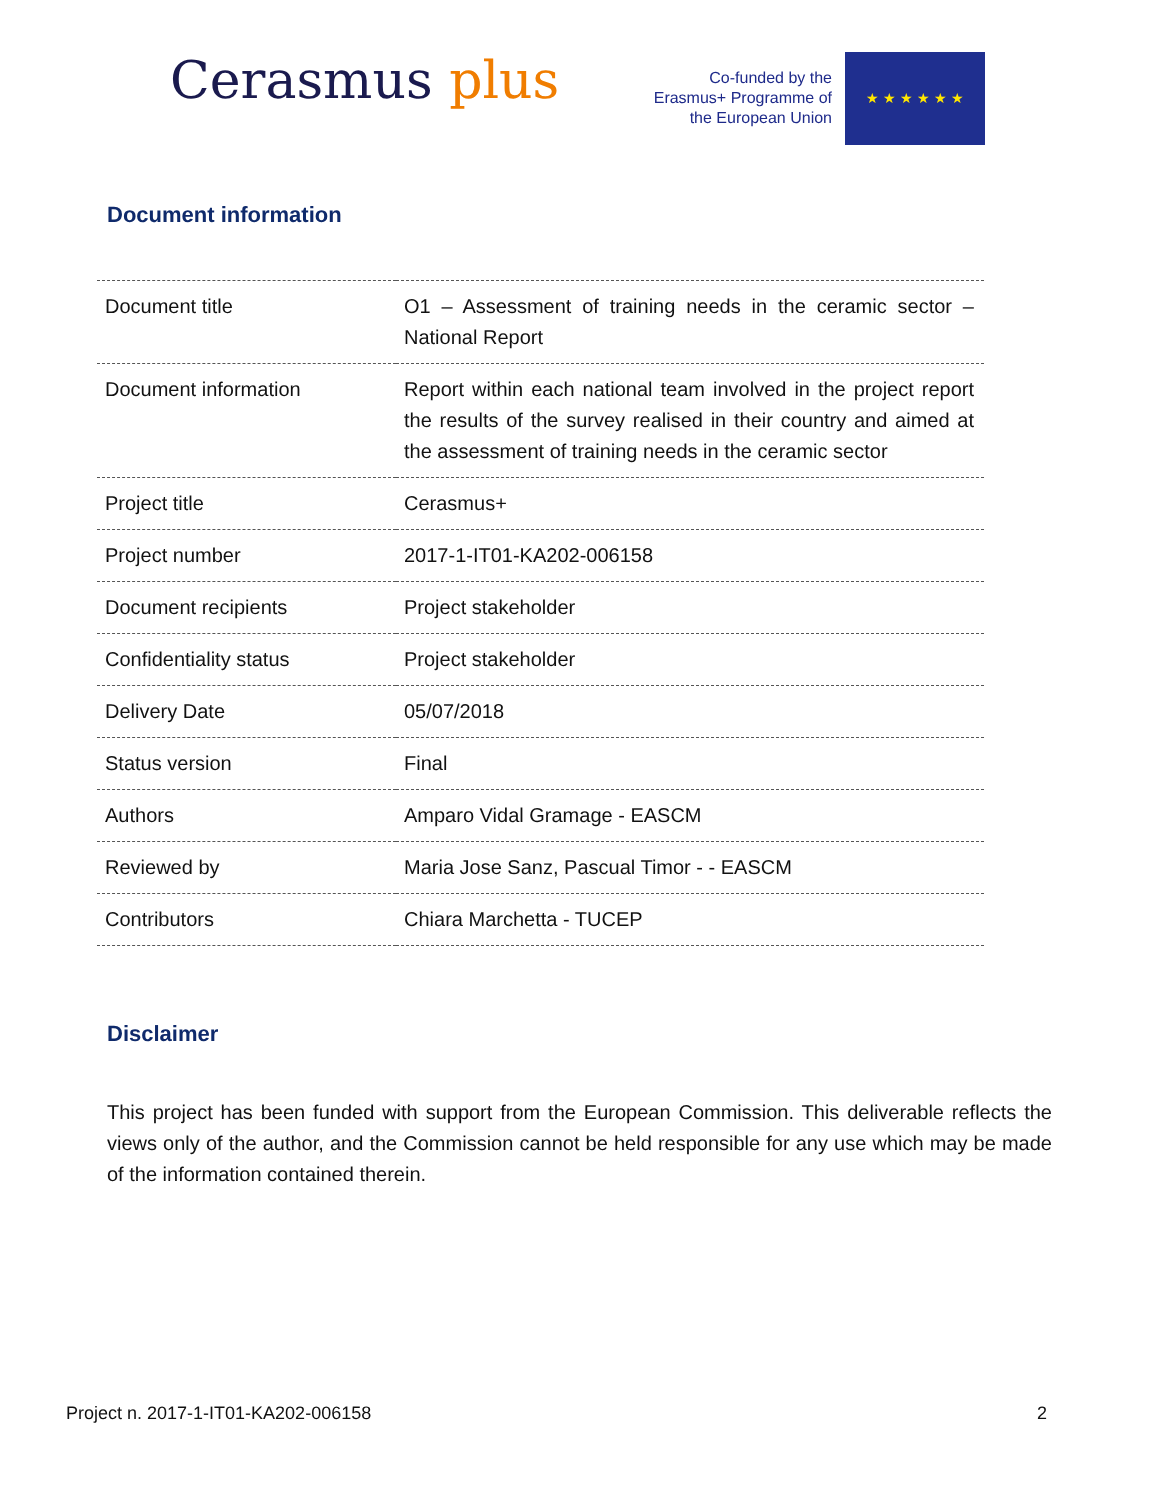Cerasmus plus
Co-funded by the Erasmus+ Programme of the European Union
★ ★ ★ ★ ★ ★
Document information
| Document title | O1 – Assessment of training needs in the ceramic sector – National Report |
| Document information | Report within each national team involved in the project report the results of the survey realised in their country and aimed at the assessment of training needs in the ceramic sector |
| Project title | Cerasmus+ |
| Project number | 2017-1-IT01-KA202-006158 |
| Document recipients | Project stakeholder |
| Confidentiality status | Project stakeholder |
| Delivery Date | 05/07/2018 |
| Status version | Final |
| Authors | Amparo Vidal Gramage - EASCM |
| Reviewed by | Maria Jose Sanz, Pascual Timor - - EASCM |
| Contributors | Chiara Marchetta - TUCEP |
Disclaimer
This project has been funded with support from the European Commission. This deliverable reflects the views only of the author, and the Commission cannot be held responsible for any use which may be made of the information contained therein.
Project n. 2017-1-IT01-KA202-006158 2